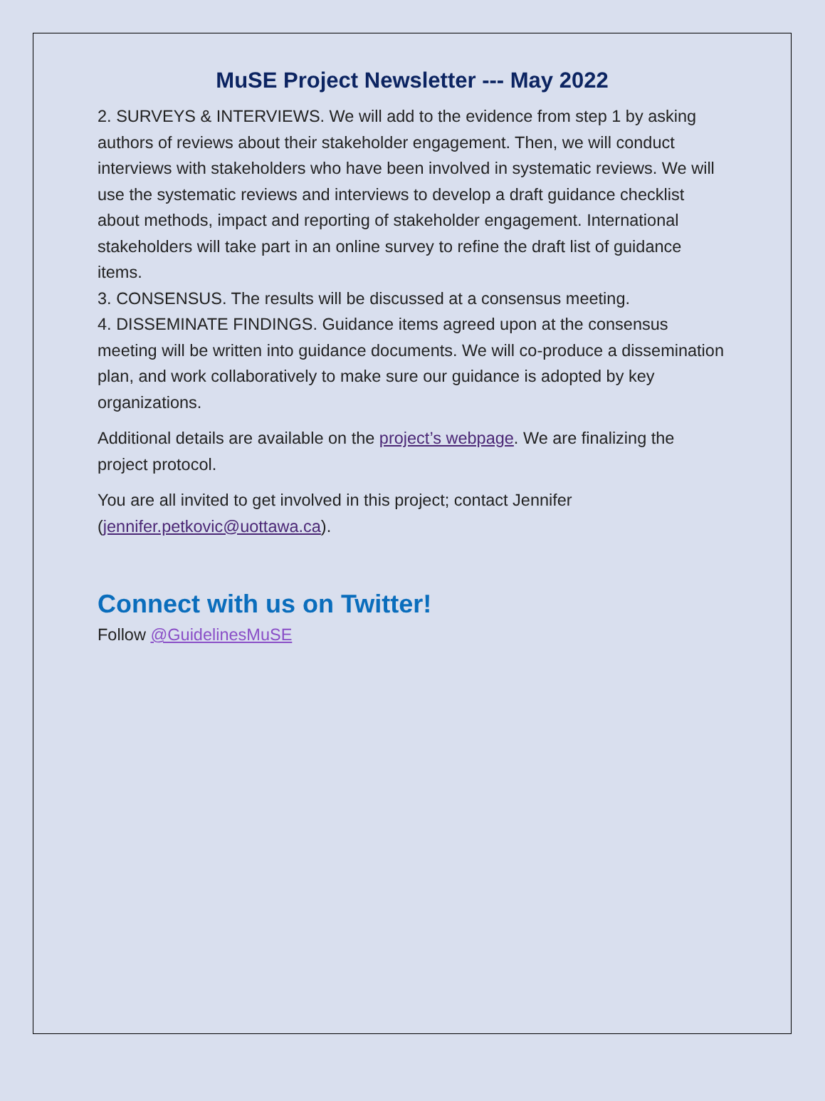MuSE Project Newsletter --- May 2022
2. SURVEYS & INTERVIEWS. We will add to the evidence from step 1 by asking authors of reviews about their stakeholder engagement. Then, we will conduct interviews with stakeholders who have been involved in systematic reviews. We will use the systematic reviews and interviews to develop a draft guidance checklist about methods, impact and reporting of stakeholder engagement. International stakeholders will take part in an online survey to refine the draft list of guidance items.
3. CONSENSUS. The results will be discussed at a consensus meeting.
4. DISSEMINATE FINDINGS. Guidance items agreed upon at the consensus meeting will be written into guidance documents. We will co-produce a dissemination plan, and work collaboratively to make sure our guidance is adopted by key organizations.
Additional details are available on the project’s webpage. We are finalizing the project protocol.
You are all invited to get involved in this project; contact Jennifer (jennifer.petkovic@uottawa.ca).
Connect with us on Twitter!
Follow @GuidelinesMuSE